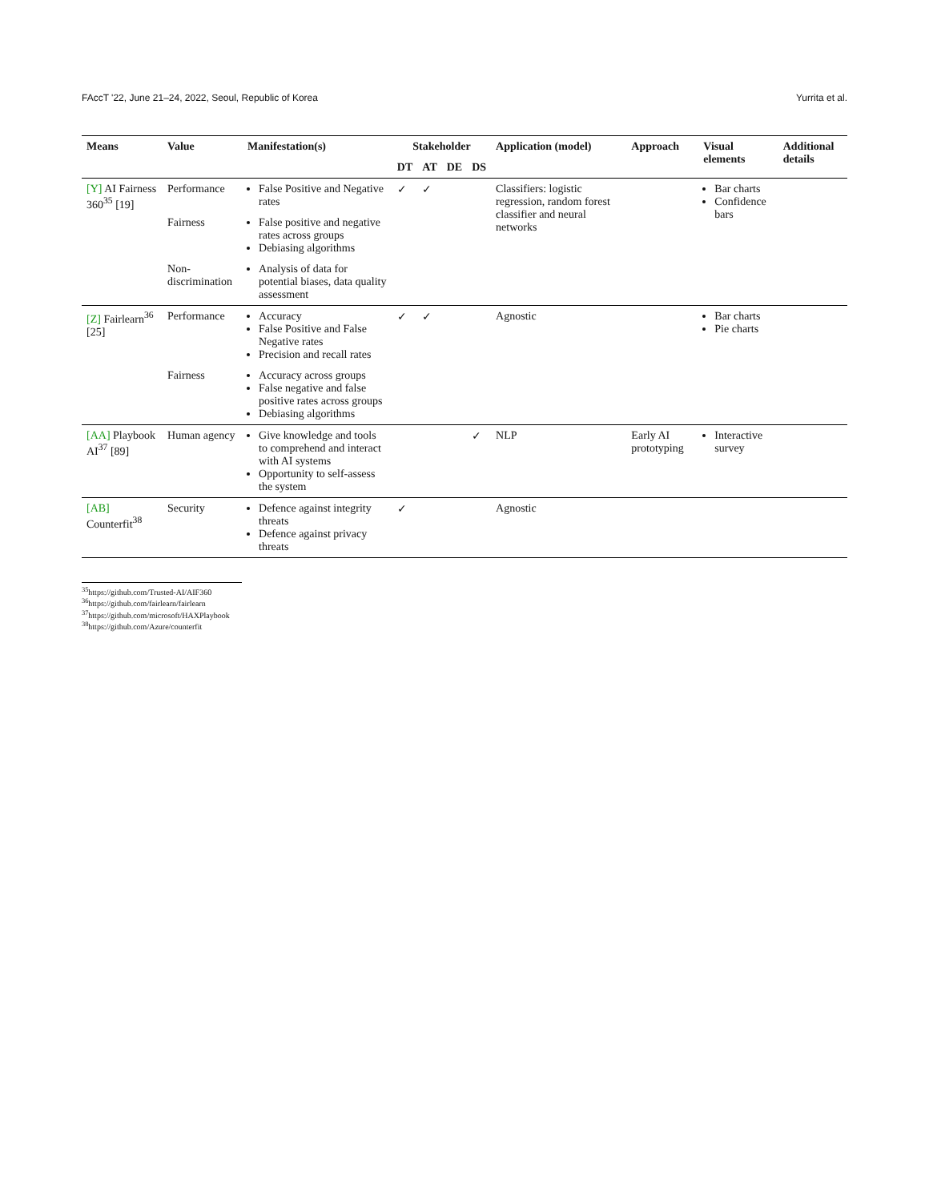FAccT '22, June 21–24, 2022, Seoul, Republic of Korea Yurrita et al.
| Means | Value | Manifestation(s) | Stakeholder | | | | Application (model) | Approach | Visual elements | Additional details |
| --- | --- | --- | --- | --- | --- | --- | --- | --- | --- | --- |
| | | | DT | AT | DE | DS | | | | |
| [Y] AI Fairness 360<sup>35</sup> [19] | Performance | False Positive and Negative rates | ✓ | ✓ | | | Classifiers: logistic regression, random forest classifier and neural networks | | Bar charts Confidence bars | |
| | Fairness | False positive and negative rates across groups Debiasing algorithms | | | | | | | | |
| | Non-discrimination | Analysis of data for potential biases, data quality assessment | | | | | | | | |
| [Z] Fairlearn<sup>36</sup> [25] | Performance | Accuracy False Positive and False Negative rates Precision and recall rates | ✓ | ✓ | | | Agnostic | | Bar charts Pie charts | |
| | Fairness | Accuracy across groups False negative and false positive rates across groups Debiasing algorithms | | | | | | | | |
| [AA] Playbook AI<sup>37</sup> [89] | Human agency | Give knowledge and tools to comprehend and interact with AI systems Opportunity to self-assess the system | | | | ✓ | NLP | Early AI prototyping | Interactive survey | |
| [AB] Counterfit<sup>38</sup> | Security | Defence against integrity threats Defence against privacy threats | ✓ | | | | Agnostic | | | |
<sup>35</sup> https://github.com/Trusted-AI/AIF360
<sup>36</sup> https://github.com/fairlearn/fairlearn
<sup>37</sup> https://github.com/microsoft/HAXPlaybook
<sup>38</sup> https://github.com/Azure/counterfit